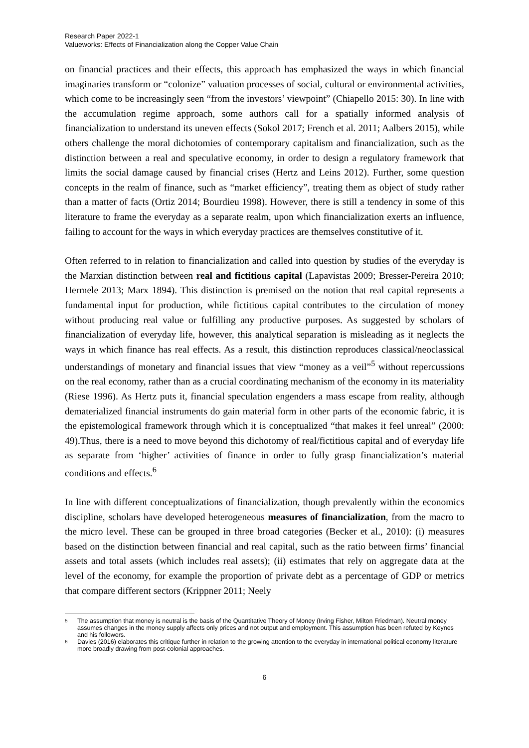Research Paper 2022-1
Valueworks: Effects of Financialization along the Copper Value Chain
on financial practices and their effects, this approach has emphasized the ways in which financial imaginaries transform or “colonize” valuation processes of social, cultural or environmental activities, which come to be increasingly seen “from the investors’ viewpoint” (Chiapello 2015: 30). In line with the accumulation regime approach, some authors call for a spatially informed analysis of financialization to understand its uneven effects (Sokol 2017; French et al. 2011; Aalbers 2015), while others challenge the moral dichotomies of contemporary capitalism and financialization, such as the distinction between a real and speculative economy, in order to design a regulatory framework that limits the social damage caused by financial crises (Hertz and Leins 2012). Further, some question concepts in the realm of finance, such as “market efficiency”, treating them as object of study rather than a matter of facts (Ortiz 2014; Bourdieu 1998). However, there is still a tendency in some of this literature to frame the everyday as a separate realm, upon which financialization exerts an influence, failing to account for the ways in which everyday practices are themselves constitutive of it.
Often referred to in relation to financialization and called into question by studies of the everyday is the Marxian distinction between real and fictitious capital (Lapavistas 2009; Bresser-Pereira 2010; Hermele 2013; Marx 1894). This distinction is premised on the notion that real capital represents a fundamental input for production, while fictitious capital contributes to the circulation of money without producing real value or fulfilling any productive purposes. As suggested by scholars of financialization of everyday life, however, this analytical separation is misleading as it neglects the ways in which finance has real effects. As a result, this distinction reproduces classical/neoclassical understandings of monetary and financial issues that view “money as a veil”<sup>5</sup> without repercussions on the real economy, rather than as a crucial coordinating mechanism of the economy in its materiality (Riese 1996). As Hertz puts it, financial speculation engenders a mass escape from reality, although dematerialized financial instruments do gain material form in other parts of the economic fabric, it is the epistemological framework through which it is conceptualized “that makes it feel unreal” (2000: 49).Thus, there is a need to move beyond this dichotomy of real/fictitious capital and of everyday life as separate from ‘higher’ activities of finance in order to fully grasp financialization’s material conditions and effects.<sup>6</sup>
In line with different conceptualizations of financialization, though prevalently within the economics discipline, scholars have developed heterogeneous measures of financialization, from the macro to the micro level. These can be grouped in three broad categories (Becker et al., 2010): (i) measures based on the distinction between financial and real capital, such as the ratio between firms’ financial assets and total assets (which includes real assets); (ii) estimates that rely on aggregate data at the level of the economy, for example the proportion of private debt as a percentage of GDP or metrics that compare different sectors (Krippner 2011; Neely
5 The assumption that money is neutral is the basis of the Quantitative Theory of Money (Irving Fisher, Milton Friedman). Neutral money assumes changes in the money supply affects only prices and not output and employment. This assumption has been refuted by Keynes and his followers.
6 Davies (2016) elaborates this critique further in relation to the growing attention to the everyday in international political economy literature more broadly drawing from post-colonial approaches.
6